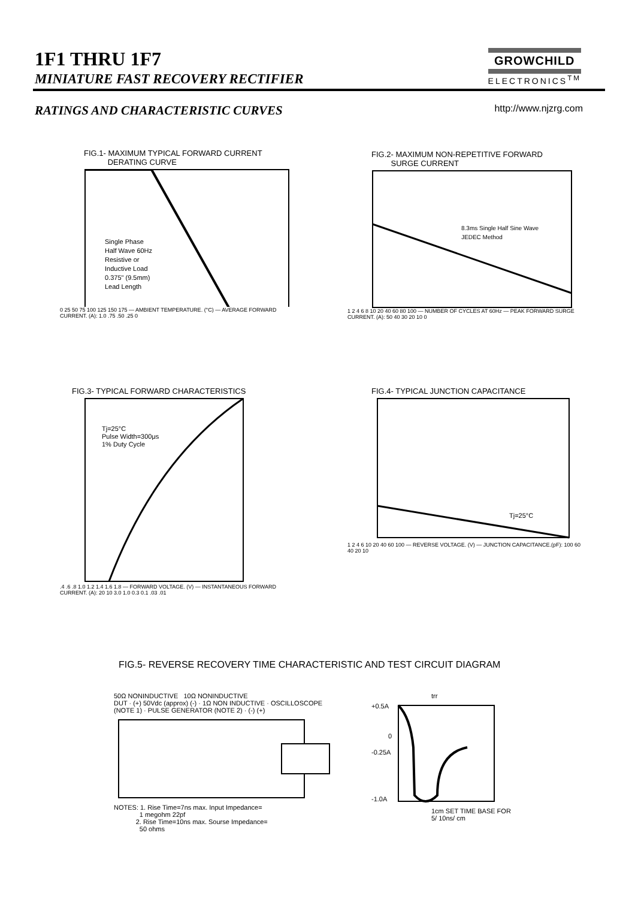1F1 THRU 1F7
MINIATURE FAST RECOVERY RECTIFIER
GROWCHILD
ELECTRONICS<sup>TM</sup>
RATINGS AND CHARACTERISTIC CURVES
http://www.njzrg.com
FIG.1- MAXIMUM TYPICAL FORWARD CURRENT
DERATING CURVE
Single Phase
Half Wave 60Hz
Resistive or
Inductive Load
0.375" (9.5mm)
Lead Length
0 25 50 75 100 125 150 175 — AMBIENT TEMPERATURE. (°C) — AVERAGE FORWARD CURRENT. (A): 1.0 .75 .50 .25 0
FIG.2- MAXIMUM NON-REPETITIVE FORWARD
SURGE CURRENT
8.3ms Single Half Sine Wave
JEDEC Method
1 2 4 6 8 10 20 40 60 80 100 — NUMBER OF CYCLES AT 60Hz — PEAK FORWARD SURGE CURRENT. (A): 50 40 30 20 10 0
FIG.3- TYPICAL FORWARD CHARACTERISTICS
Tj=25°C
Pulse Width=300μs
1% Duty Cycle
.4 .6 .8 1.0 1.2 1.4 1.6 1.8 — FORWARD VOLTAGE. (V) — INSTANTANEOUS FORWARD CURRENT. (A): 20 10 3.0 1.0 0.3 0.1 .03 .01
FIG.4- TYPICAL JUNCTION CAPACITANCE
Tj=25°C
1 2 4 6 10 20 40 60 100 — REVERSE VOLTAGE. (V) — JUNCTION CAPACITANCE.(pF): 100 60 40 20 10
FIG.5- REVERSE RECOVERY TIME CHARACTERISTIC AND TEST CIRCUIT DIAGRAM
50Ω NONINDUCTIVE 10Ω NONINDUCTIVE
DUT · (+) 50Vdc (approx) (-) · 1Ω NON INDUCTIVE · OSCILLOSCOPE (NOTE 1) · PULSE GENERATOR (NOTE 2) · (-) (+)
NOTES: 1. Rise Time=7ns max. Input Impedance=
1 megohm 22pf
2. Rise Time=10ns max. Sourse Impedance=
50 ohms
trr
+0.5A
0
-0.25A
-1.0A
1cm SET TIME BASE FOR
5/ 10ns/ cm